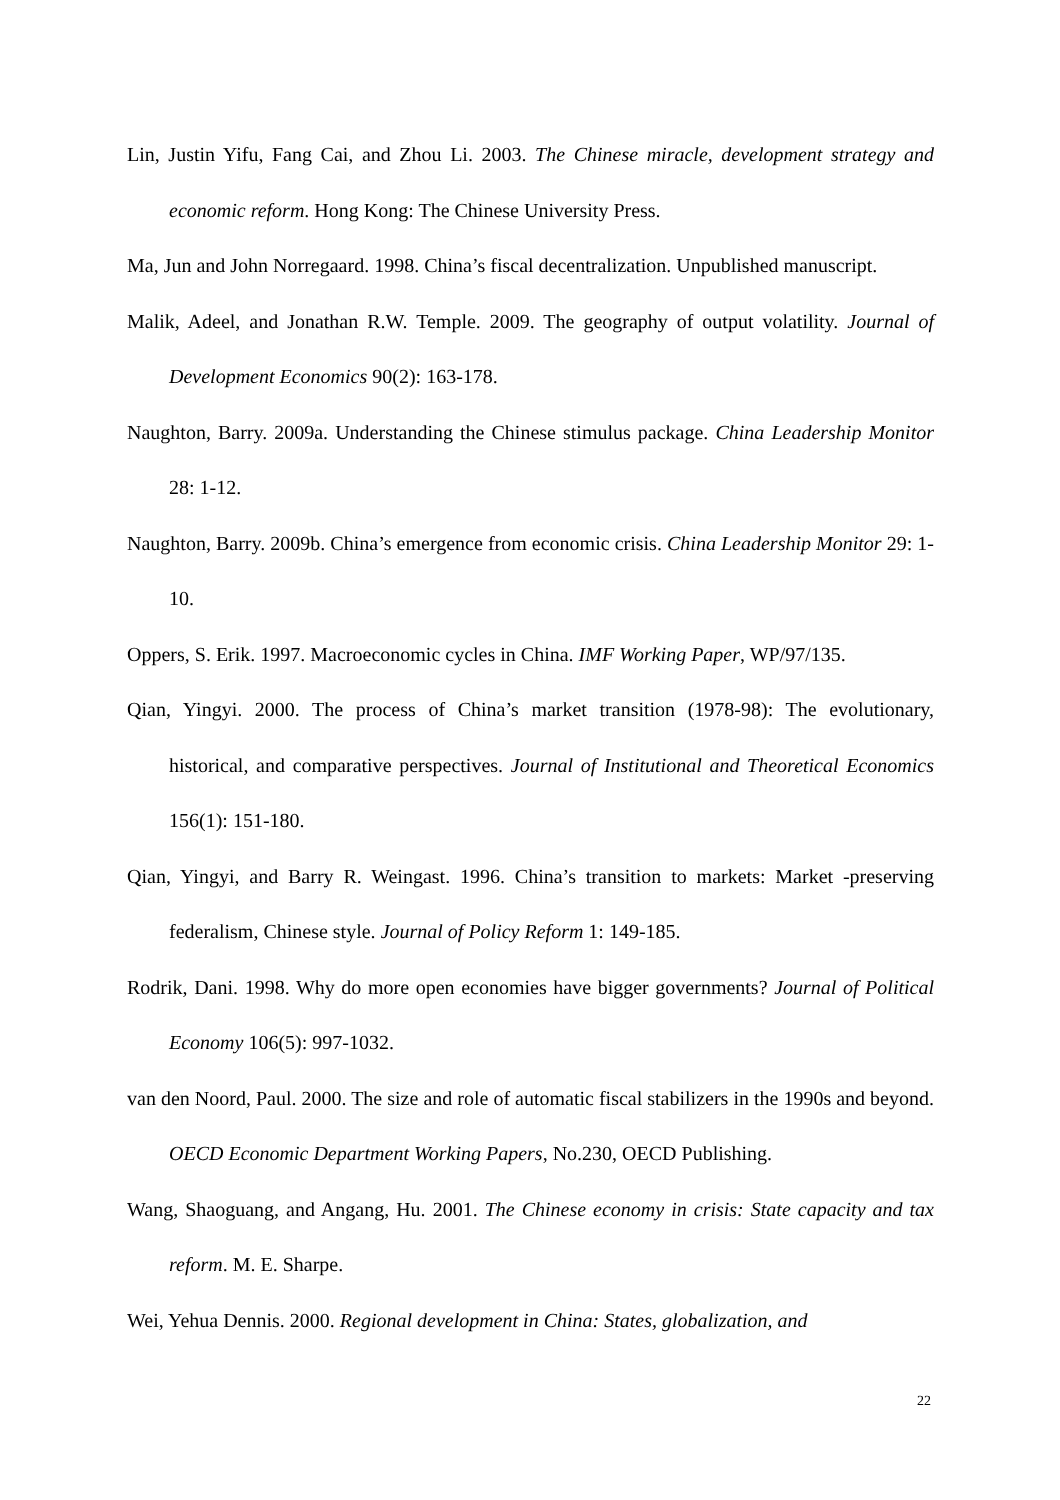Lin, Justin Yifu, Fang Cai, and Zhou Li. 2003. The Chinese miracle, development strategy and economic reform. Hong Kong: The Chinese University Press.
Ma, Jun and John Norregaard. 1998. China’s fiscal decentralization. Unpublished manuscript.
Malik, Adeel, and Jonathan R.W. Temple. 2009. The geography of output volatility. Journal of Development Economics 90(2): 163-178.
Naughton, Barry. 2009a. Understanding the Chinese stimulus package. China Leadership Monitor 28: 1-12.
Naughton, Barry. 2009b. China’s emergence from economic crisis. China Leadership Monitor 29: 1-10.
Oppers, S. Erik. 1997. Macroeconomic cycles in China. IMF Working Paper, WP/97/135.
Qian, Yingyi. 2000. The process of China’s market transition (1978-98): The evolutionary, historical, and comparative perspectives. Journal of Institutional and Theoretical Economics 156(1): 151-180.
Qian, Yingyi, and Barry R. Weingast. 1996. China’s transition to markets: Market -preserving federalism, Chinese style. Journal of Policy Reform 1: 149-185.
Rodrik, Dani. 1998. Why do more open economies have bigger governments? Journal of Political Economy 106(5): 997-1032.
van den Noord, Paul. 2000. The size and role of automatic fiscal stabilizers in the 1990s and beyond. OECD Economic Department Working Papers, No.230, OECD Publishing.
Wang, Shaoguang, and Angang, Hu. 2001. The Chinese economy in crisis: State capacity and tax reform. M. E. Sharpe.
Wei, Yehua Dennis. 2000. Regional development in China: States, globalization, and
22